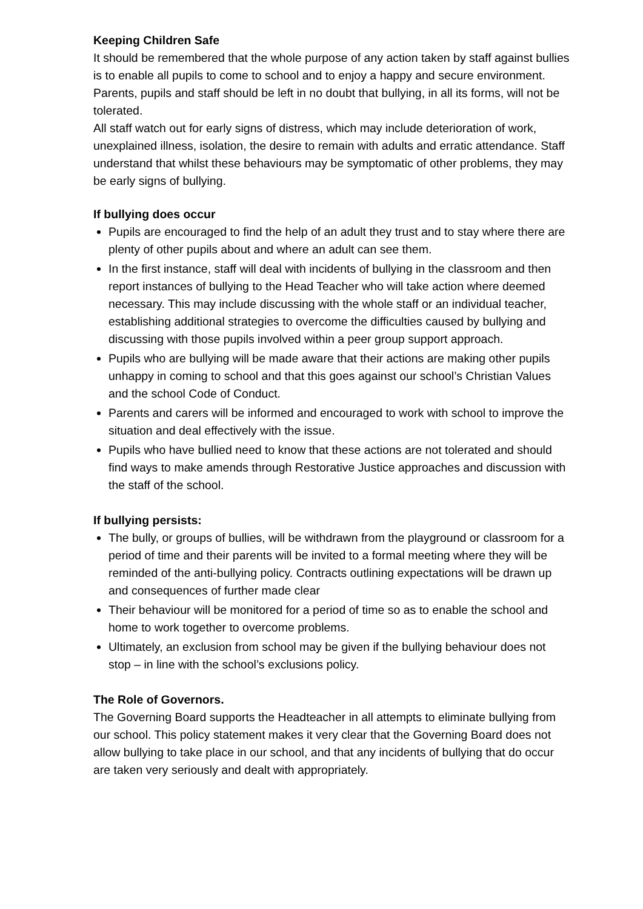Keeping Children Safe
It should be remembered that the whole purpose of any action taken by staff against bullies is to enable all pupils to come to school and to enjoy a happy and secure environment. Parents, pupils and staff should be left in no doubt that bullying, in all its forms, will not be tolerated.
All staff watch out for early signs of distress, which may include deterioration of work, unexplained illness, isolation, the desire to remain with adults and erratic attendance. Staff understand that whilst these behaviours may be symptomatic of other problems, they may be early signs of bullying.
If bullying does occur
Pupils are encouraged to find the help of an adult they trust and to stay where there are plenty of other pupils about and where an adult can see them.
In the first instance, staff will deal with incidents of bullying in the classroom and then report instances of bullying to the Head Teacher who will take action where deemed necessary. This may include discussing with the whole staff or an individual teacher, establishing additional strategies to overcome the difficulties caused by bullying and discussing with those pupils involved within a peer group support approach.
Pupils who are bullying will be made aware that their actions are making other pupils unhappy in coming to school and that this goes against our school’s Christian Values and the school Code of Conduct.
Parents and carers will be informed and encouraged to work with school to improve the situation and deal effectively with the issue.
Pupils who have bullied need to know that these actions are not tolerated and should find ways to make amends through Restorative Justice approaches and discussion with the staff of the school.
If bullying persists:
The bully, or groups of bullies, will be withdrawn from the playground or classroom for a period of time and their parents will be invited to a formal meeting where they will be reminded of the anti-bullying policy. Contracts outlining expectations will be drawn up and consequences of further made clear
Their behaviour will be monitored for a period of time so as to enable the school and home to work together to overcome problems.
Ultimately, an exclusion from school may be given if the bullying behaviour does not stop – in line with the school’s exclusions policy.
The Role of Governors.
The Governing Board supports the Headteacher in all attempts to eliminate bullying from our school. This policy statement makes it very clear that the Governing Board does not allow bullying to take place in our school, and that any incidents of bullying that do occur are taken very seriously and dealt with appropriately.